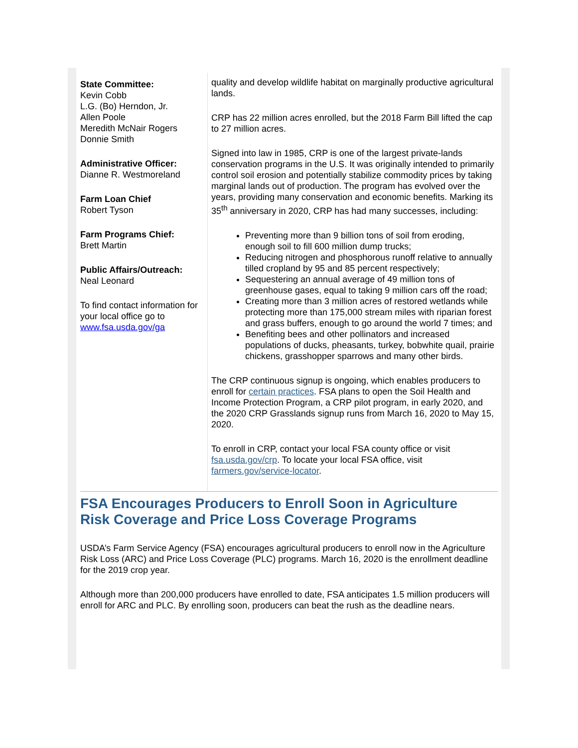State Committee:
Kevin Cobb
L.G. (Bo) Herndon, Jr.
Allen Poole
Meredith McNair Rogers
Donnie Smith
Administrative Officer:
Dianne R. Westmoreland
Farm Loan Chief
Robert Tyson
Farm Programs Chief:
Brett Martin
Public Affairs/Outreach:
Neal Leonard
To find contact information for your local office go to www.fsa.usda.gov/ga
quality and develop wildlife habitat on marginally productive agricultural lands.
CRP has 22 million acres enrolled, but the 2018 Farm Bill lifted the cap to 27 million acres.
Signed into law in 1985, CRP is one of the largest private-lands conservation programs in the U.S. It was originally intended to primarily control soil erosion and potentially stabilize commodity prices by taking marginal lands out of production. The program has evolved over the years, providing many conservation and economic benefits. Marking its 35<sup>th</sup> anniversary in 2020, CRP has had many successes, including:
Preventing more than 9 billion tons of soil from eroding, enough soil to fill 600 million dump trucks;
Reducing nitrogen and phosphorous runoff relative to annually tilled cropland by 95 and 85 percent respectively;
Sequestering an annual average of 49 million tons of greenhouse gases, equal to taking 9 million cars off the road;
Creating more than 3 million acres of restored wetlands while protecting more than 175,000 stream miles with riparian forest and grass buffers, enough to go around the world 7 times; and
Benefiting bees and other pollinators and increased populations of ducks, pheasants, turkey, bobwhite quail, prairie chickens, grasshopper sparrows and many other birds.
The CRP continuous signup is ongoing, which enables producers to enroll for certain practices. FSA plans to open the Soil Health and Income Protection Program, a CRP pilot program, in early 2020, and the 2020 CRP Grasslands signup runs from March 16, 2020 to May 15, 2020.
To enroll in CRP, contact your local FSA county office or visit fsa.usda.gov/crp. To locate your local FSA office, visit farmers.gov/service-locator.
FSA Encourages Producers to Enroll Soon in Agriculture Risk Coverage and Price Loss Coverage Programs
USDA’s Farm Service Agency (FSA) encourages agricultural producers to enroll now in the Agriculture Risk Loss (ARC) and Price Loss Coverage (PLC) programs. March 16, 2020 is the enrollment deadline for the 2019 crop year.
Although more than 200,000 producers have enrolled to date, FSA anticipates 1.5 million producers will enroll for ARC and PLC. By enrolling soon, producers can beat the rush as the deadline nears.